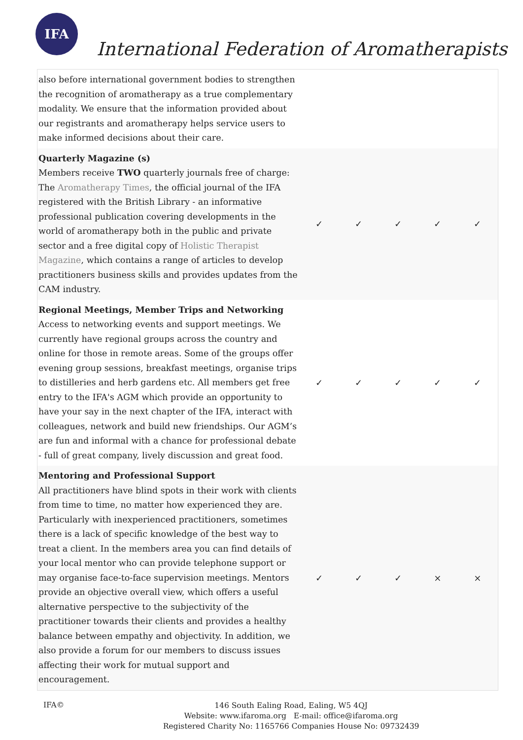IFA
International Federation of Aromatherapists
| also before international government bodies to strengthen the recognition of aromatherapy as a true complementary modality. We ensure that the information provided about our registrants and aromatherapy helps service users to make informed decisions about their care. | | | | | |
| Quarterly Magazine (s) Members receive TWO quarterly journals free of charge: The Aromatherapy Times , the official journal of the IFA registered with the British Library - an informative professional publication covering developments in the world of aromatherapy both in the public and private sector and a free digital copy of Holistic Therapist Magazine , which contains a range of articles to develop practitioners business skills and provides updates from the CAM industry. | ✓ | ✓ | ✓ | ✓ | ✓ |
| Regional Meetings, Member Trips and Networking Access to networking events and support meetings. We currently have regional groups across the country and online for those in remote areas. Some of the groups offer evening group sessions, breakfast meetings, organise trips to distilleries and herb gardens etc. All members get free entry to the IFA's AGM which provide an opportunity to have your say in the next chapter of the IFA, interact with colleagues, network and build new friendships. Our AGM’s are fun and informal with a chance for professional debate - full of great company, lively discussion and great food. | ✓ | ✓ | ✓ | ✓ | ✓ |
| Mentoring and Professional Support All practitioners have blind spots in their work with clients from time to time, no matter how experienced they are. Particularly with inexperienced practitioners, sometimes there is a lack of specific knowledge of the best way to treat a client. In the members area you can find details of your local mentor who can provide telephone support or may organise face-to-face supervision meetings. Mentors provide an objective overall view, which offers a useful alternative perspective to the subjectivity of the practitioner towards their clients and provides a healthy balance between empathy and objectivity. In addition, we also provide a forum for our members to discuss issues affecting their work for mutual support and encouragement. | ✓ | ✓ | ✓ | × | × |
IFA©
146 South Ealing Road, Ealing, W5 4QJ
Website: www.ifaroma.org E-mail: office@ifaroma.org
Registered Charity No: 1165766 Companies House No: 09732439